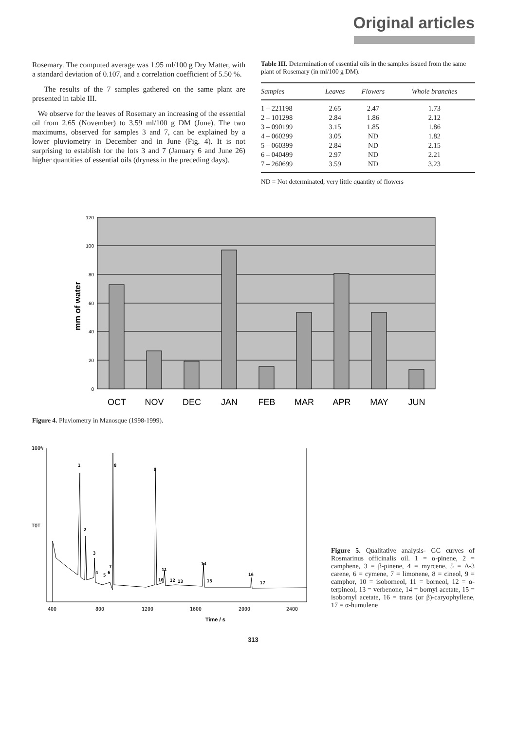Original articles
Rosemary. The computed average was 1.95 ml/100 g Dry Matter, with a standard deviation of 0.107, and a correlation coefficient of 5.50 %.
The results of the 7 samples gathered on the same plant are presented in table III.
We observe for the leaves of Rosemary an increasing of the essential oil from 2.65 (November) to 3.59 ml/100 g DM (June). The two maximums, observed for samples 3 and 7, can be explained by a lower pluviometry in December and in June (Fig. 4). It is not surprising to establish for the lots 3 and 7 (January 6 and June 26) higher quantities of essential oils (dryness in the preceding days).
Table III. Determination of essential oils in the samples issued from the same plant of Rosemary (in ml/100 g DM).
| Samples | Leaves | Flowers | Whole branches |
| --- | --- | --- | --- |
| 1 – 221198 | 2.65 | 2.47 | 1.73 |
| 2 – 101298 | 2.84 | 1.86 | 2.12 |
| 3 – 090199 | 3.15 | 1.85 | 1.86 |
| 4 – 060299 | 3.05 | ND | 1.82 |
| 5 – 060399 | 2.84 | ND | 2.15 |
| 6 – 040499 | 2.97 | ND | 2.21 |
| 7 – 260699 | 3.59 | ND | 3.23 |
ND = Not determinated, very little quantity of flowers
120
100
80
60
40
20
0
mm of water
OCT
NOV
DEC
JAN
FEB
MAR
APR
MAY
JUN
Figure 4. Pluviometry in Manosque (1998-1999).
100%
TOT
1
2
3
4
5
6
7
8
9
10
11
12
13
14
15
16
17
400
800
1200
1600
2000
2400
Time / s
Figure 5. Qualitative analysis- GC curves of Rosmarinus officinalis oil. 1 = α-pinene, 2 = camphene, 3 = β-pinene, 4 = myrcene, 5 = Δ-3 carene, 6 = cymene, 7 = limonene, 8 = cineol, 9 = camphor, 10 = isoborneol, 11 = borneol, 12 = α-terpineol, 13 = verbenone, 14 = bornyl acetate, 15 = isobornyl acetate, 16 = trans (or β)-caryophyllene, 17 = α-humulene
313